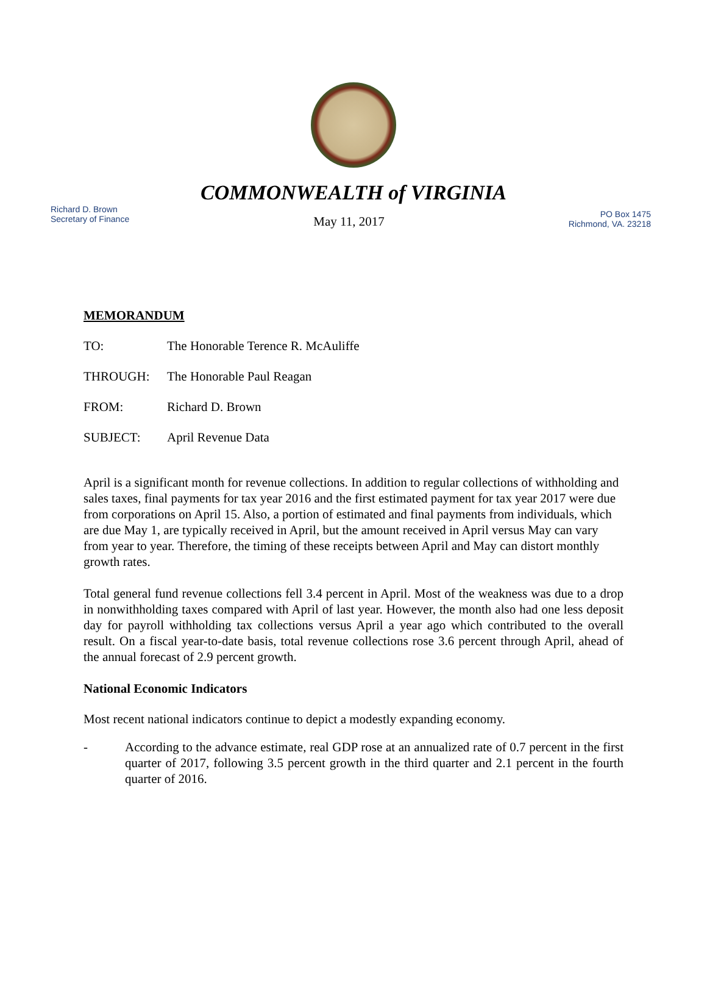COMMONWEALTH of VIRGINIA
Richard D. Brown
Secretary of Finance
May 11, 2017
PO Box 1475
Richmond, VA. 23218
MEMORANDUM
TO: The Honorable Terence R. McAuliffe
THROUGH: The Honorable Paul Reagan
FROM: Richard D. Brown
SUBJECT: April Revenue Data
April is a significant month for revenue collections. In addition to regular collections of withholding and sales taxes, final payments for tax year 2016 and the first estimated payment for tax year 2017 were due from corporations on April 15. Also, a portion of estimated and final payments from individuals, which are due May 1, are typically received in April, but the amount received in April versus May can vary from year to year. Therefore, the timing of these receipts between April and May can distort monthly growth rates.
Total general fund revenue collections fell 3.4 percent in April. Most of the weakness was due to a drop in nonwithholding taxes compared with April of last year. However, the month also had one less deposit day for payroll withholding tax collections versus April a year ago which contributed to the overall result. On a fiscal year-to-date basis, total revenue collections rose 3.6 percent through April, ahead of the annual forecast of 2.9 percent growth.
National Economic Indicators
Most recent national indicators continue to depict a modestly expanding economy.
- According to the advance estimate, real GDP rose at an annualized rate of 0.7 percent in the first quarter of 2017, following 3.5 percent growth in the third quarter and 2.1 percent in the fourth quarter of 2016.